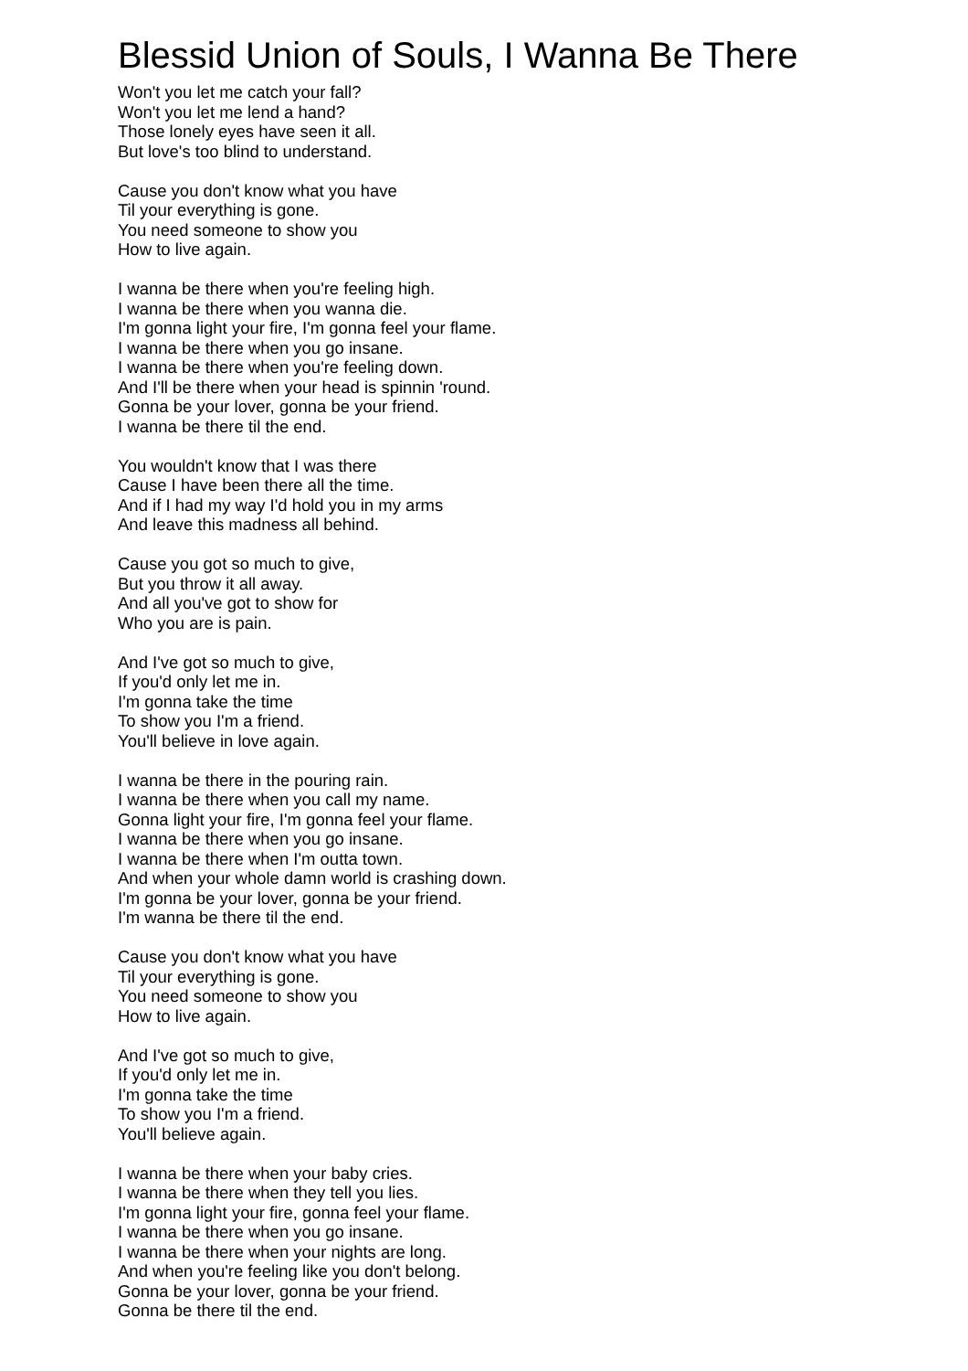Blessid Union of Souls, I Wanna Be There
Won't you let me catch your fall?
Won't you let me lend a hand?
Those lonely eyes have seen it all.
But love's too blind to understand.
Cause you don't know what you have
Til your everything is gone.
You need someone to show you
How to live again.
I wanna be there when you're feeling high.
I wanna be there when you wanna die.
I'm gonna light your fire, I'm gonna feel your flame.
I wanna be there when you go insane.
I wanna be there when you're feeling down.
And I'll be there when your head is spinnin 'round.
Gonna be your lover, gonna be your friend.
I wanna be there til the end.
You wouldn't know that I was there
Cause I have been there all the time.
And if I had my way I'd hold you in my arms
And leave this madness all behind.
Cause you got so much to give,
But you throw it all away.
And all you've got to show for
Who you are is pain.
And I've got so much to give,
If you'd only let me in.
I'm gonna take the time
To show you I'm a friend.
You'll believe in love again.
I wanna be there in the pouring rain.
I wanna be there when you call my name.
Gonna light your fire, I'm gonna feel your flame.
I wanna be there when you go insane.
I wanna be there when I'm outta town.
And when your whole damn world is crashing down.
I'm gonna be your lover, gonna be your friend.
I'm wanna be there til the end.
Cause you don't know what you have
Til your everything is gone.
You need someone to show you
How to live again.
And I've got so much to give,
If you'd only let me in.
I'm gonna take the time
To show you I'm a friend.
You'll believe again.
I wanna be there when your baby cries.
I wanna be there when they tell you lies.
I'm gonna light your fire, gonna feel your flame.
I wanna be there when you go insane.
I wanna be there when your nights are long.
And when you're feeling like you don't belong.
Gonna be your lover, gonna be your friend.
Gonna be there til the end.